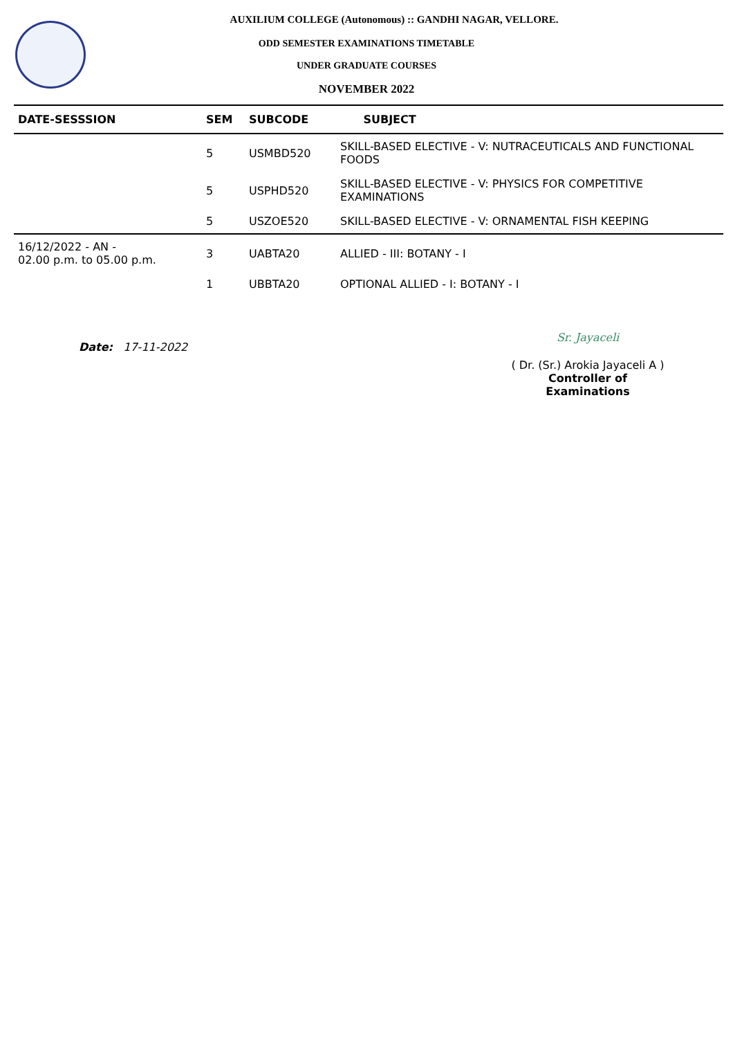AUXILIUM COLLEGE (Autonomous) :: GANDHI NAGAR, VELLORE.
ODD SEMESTER EXAMINATIONS TIMETABLE
UNDER GRADUATE COURSES
NOVEMBER 2022
| DATE-SESSSION | SEM | SUBCODE | SUBJECT |
| --- | --- | --- | --- |
| | 5 | USMBD520 | SKILL-BASED ELECTIVE - V: NUTRACEUTICALS AND FUNCTIONAL FOODS |
| | 5 | USPHD520 | SKILL-BASED ELECTIVE - V: PHYSICS FOR COMPETITIVE EXAMINATIONS |
| | 5 | USZOE520 | SKILL-BASED ELECTIVE - V: ORNAMENTAL FISH KEEPING |
| 16/12/2022 - AN - 02.00 p.m. to 05.00 p.m. | 3 | UABTA20 | ALLIED - III: BOTANY - I |
| | 1 | UBBTA20 | OPTIONAL ALLIED - I: BOTANY - I |
Date: 17-11-2022
Sr. Jayaceli
( Dr. (Sr.) Arokia Jayaceli A )
Controller of Examinations